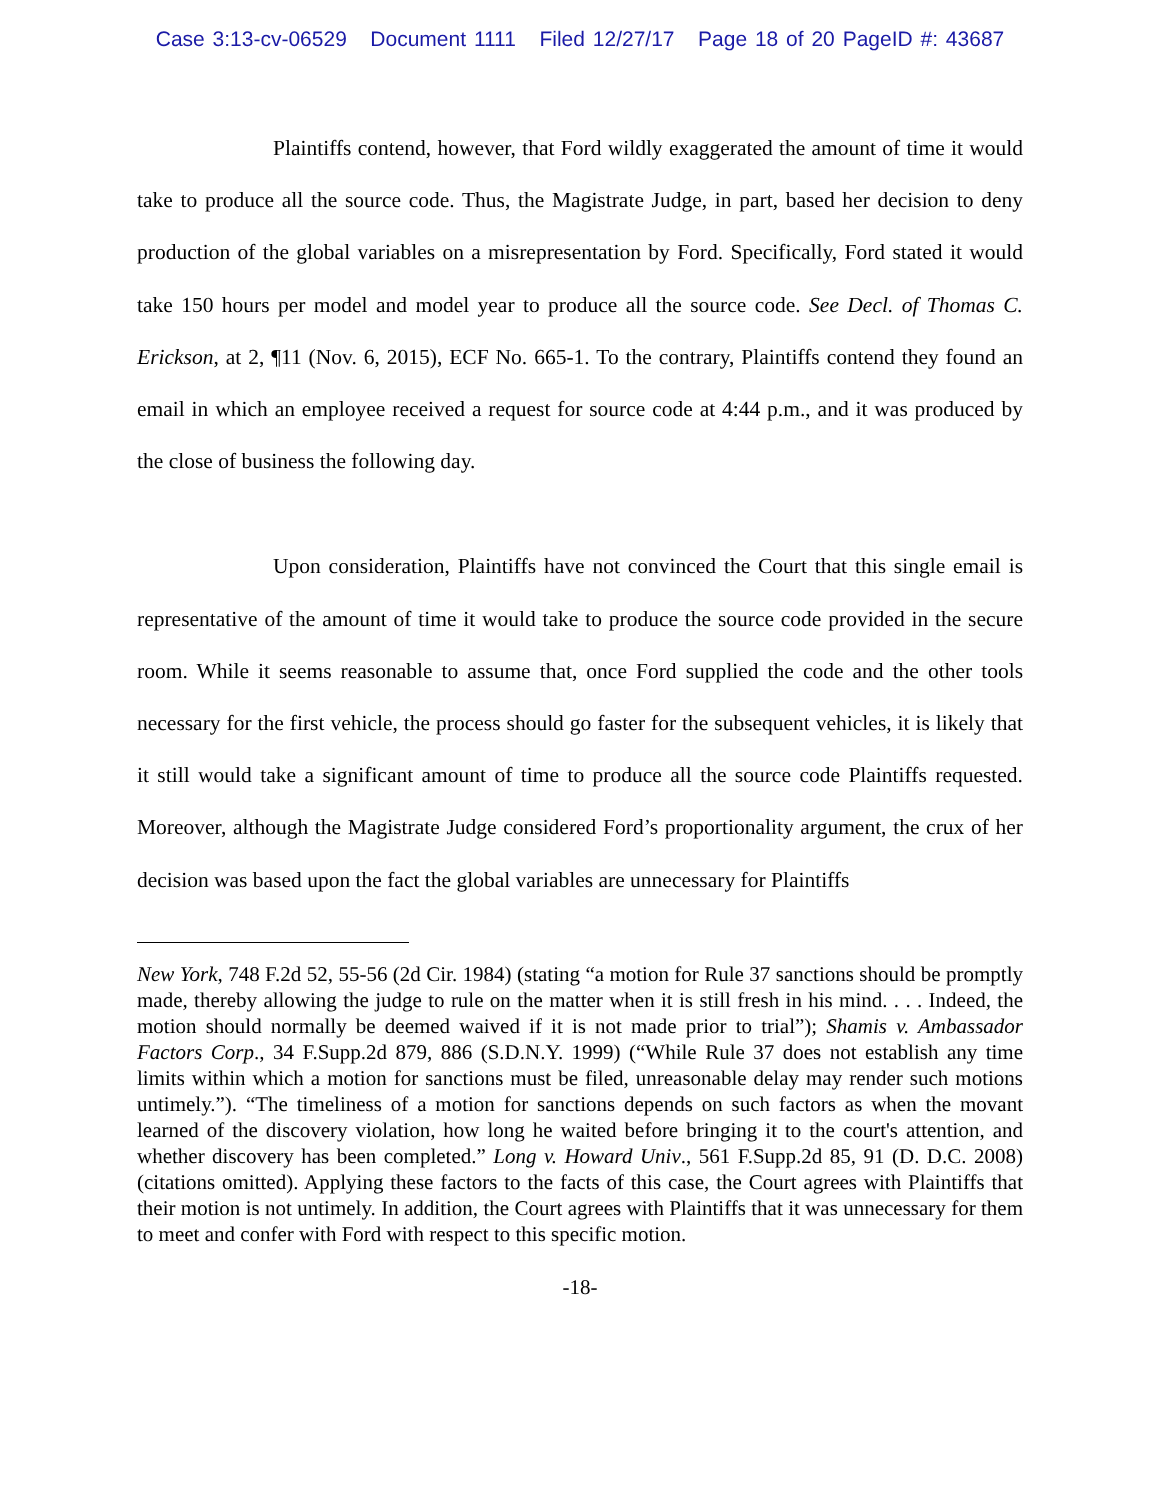Case 3:13-cv-06529 Document 1111 Filed 12/27/17 Page 18 of 20 PageID #: 43687
Plaintiffs contend, however, that Ford wildly exaggerated the amount of time it would take to produce all the source code. Thus, the Magistrate Judge, in part, based her decision to deny production of the global variables on a misrepresentation by Ford. Specifically, Ford stated it would take 150 hours per model and model year to produce all the source code. See Decl. of Thomas C. Erickson, at 2, ¶11 (Nov. 6, 2015), ECF No. 665-1. To the contrary, Plaintiffs contend they found an email in which an employee received a request for source code at 4:44 p.m., and it was produced by the close of business the following day.
Upon consideration, Plaintiffs have not convinced the Court that this single email is representative of the amount of time it would take to produce the source code provided in the secure room. While it seems reasonable to assume that, once Ford supplied the code and the other tools necessary for the first vehicle, the process should go faster for the subsequent vehicles, it is likely that it still would take a significant amount of time to produce all the source code Plaintiffs requested. Moreover, although the Magistrate Judge considered Ford’s proportionality argument, the crux of her decision was based upon the fact the global variables are unnecessary for Plaintiffs
New York, 748 F.2d 52, 55-56 (2d Cir. 1984) (stating “a motion for Rule 37 sanctions should be promptly made, thereby allowing the judge to rule on the matter when it is still fresh in his mind. . . . Indeed, the motion should normally be deemed waived if it is not made prior to trial”); Shamis v. Ambassador Factors Corp., 34 F.Supp.2d 879, 886 (S.D.N.Y. 1999) (“While Rule 37 does not establish any time limits within which a motion for sanctions must be filed, unreasonable delay may render such motions untimely.”). “The timeliness of a motion for sanctions depends on such factors as when the movant learned of the discovery violation, how long he waited before bringing it to the court's attention, and whether discovery has been completed.” Long v. Howard Univ., 561 F.Supp.2d 85, 91 (D. D.C. 2008) (citations omitted). Applying these factors to the facts of this case, the Court agrees with Plaintiffs that their motion is not untimely. In addition, the Court agrees with Plaintiffs that it was unnecessary for them to meet and confer with Ford with respect to this specific motion.
-18-